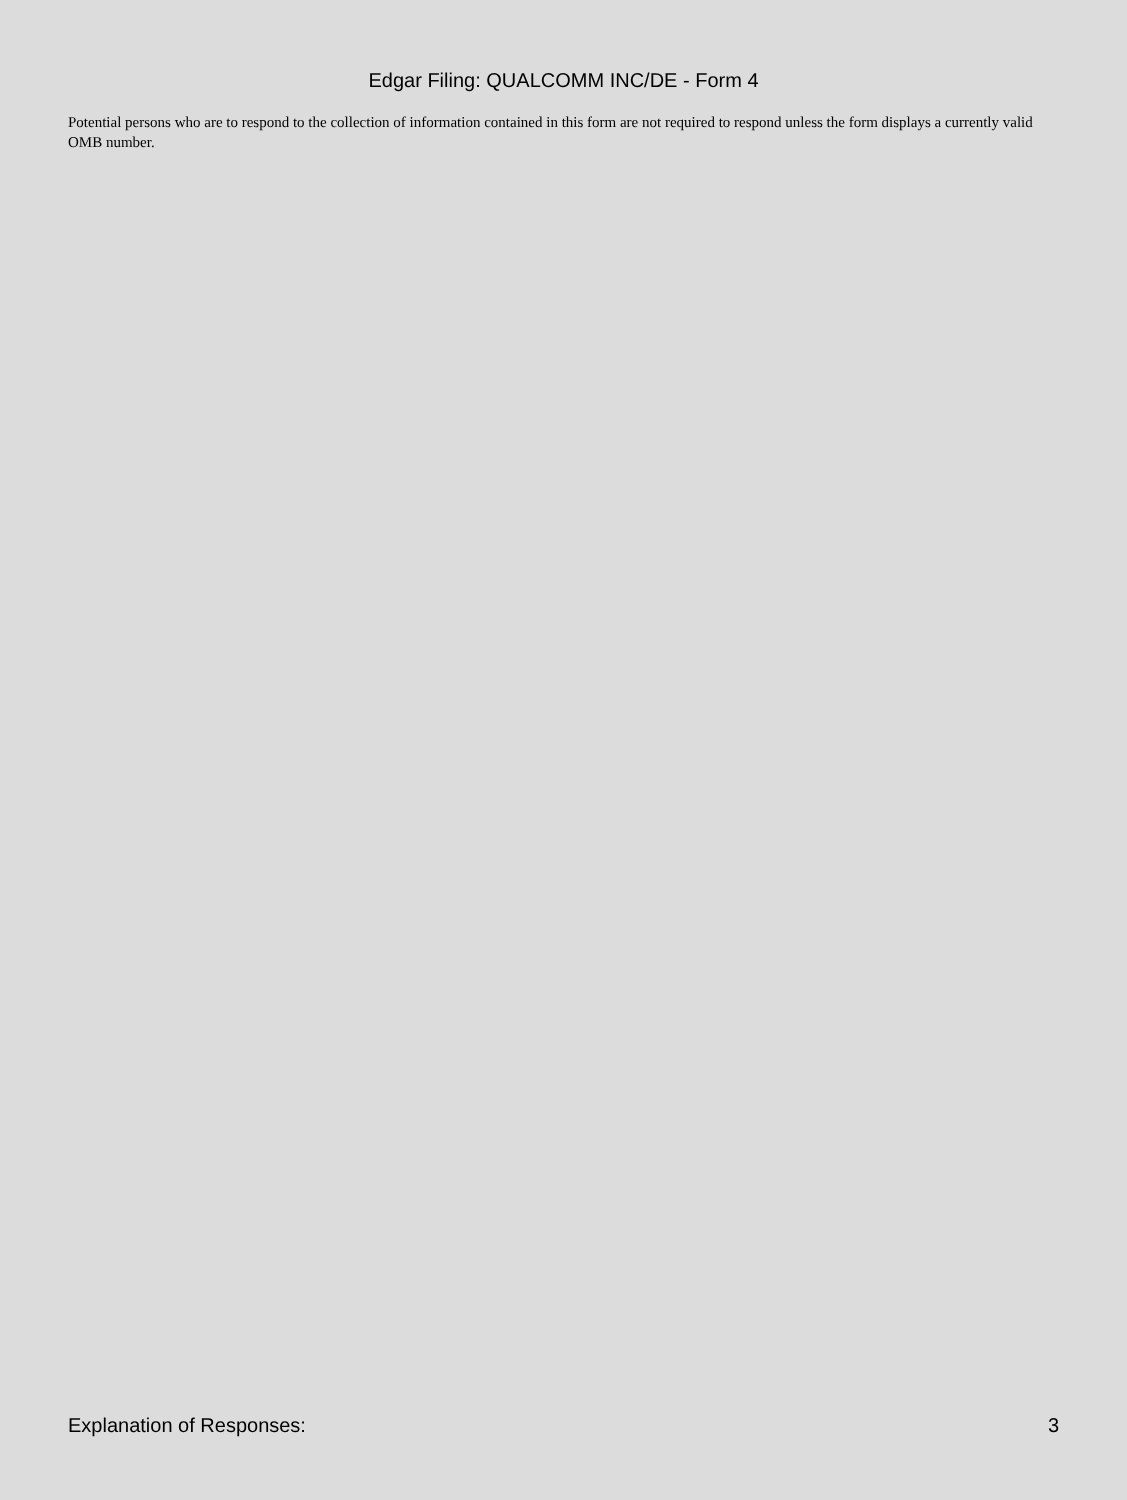Edgar Filing: QUALCOMM INC/DE - Form 4
Potential persons who are to respond to the collection of information contained in this form are not required to respond unless the form displays a currently valid OMB number.
Explanation of Responses: 3